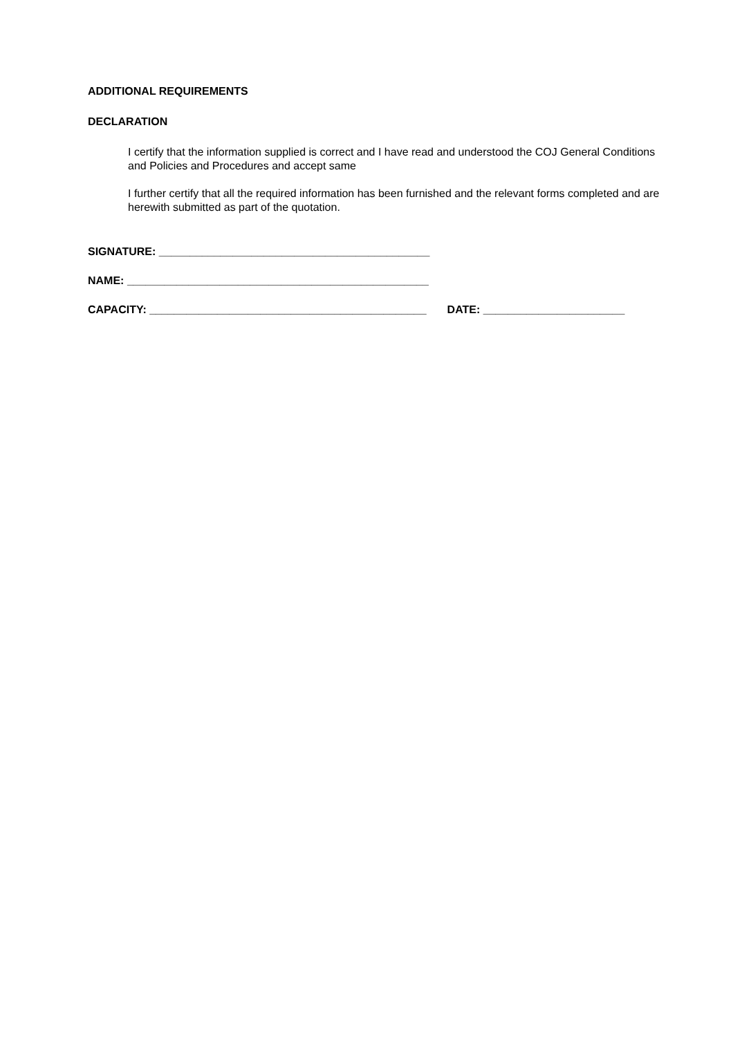ADDITIONAL REQUIREMENTS
DECLARATION
I certify that the information supplied is correct and I have read and understood the COJ General Conditions and Policies and Procedures and accept same
I further certify that all the required information has been furnished and the relevant forms completed and are herewith submitted as part of the quotation.
SIGNATURE: ____________________________________________
NAME: _________________________________________________
CAPACITY: _____________________________________________ DATE: _______________________